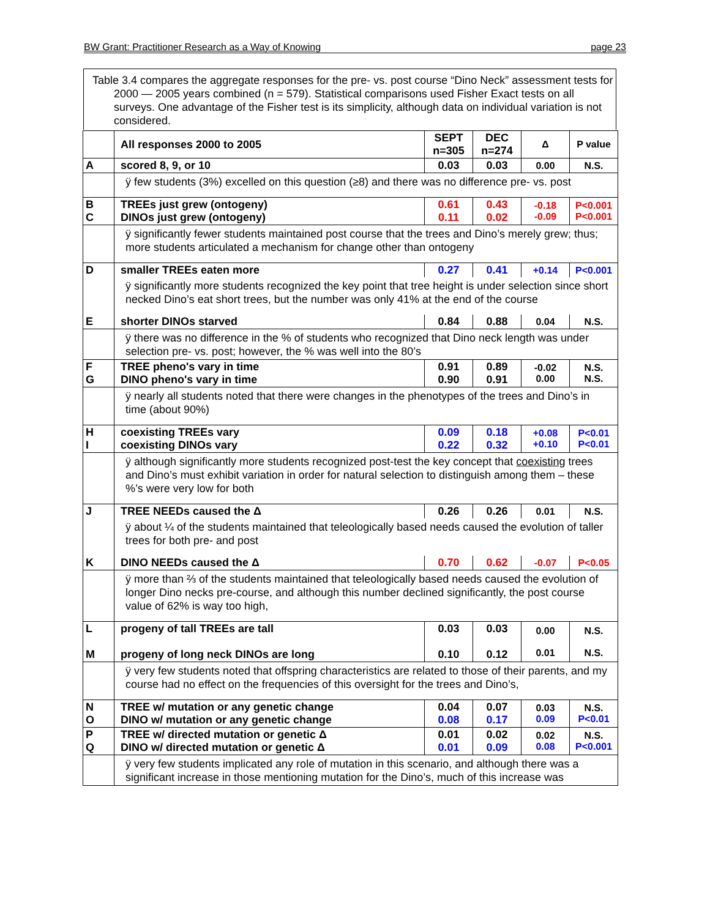BW Grant: Practitioner Research as a Way of Knowing page 23
Table 3.4 compares the aggregate responses for the pre- vs. post course “Dino Neck” assessment tests for 2000 — 2005 years combined (n = 579). Statistical comparisons used Fisher Exact tests on all surveys. One advantage of the Fisher test is its simplicity, although data on individual variation is not considered.
| | All responses 2000 to 2005 | SEPT n=305 | DEC n=274 | Δ | P value |
| A | scored 8, 9, or 10 | 0.03 | 0.03 | 0.00 | N.S. |
| | ÿ few students (3%) excelled on this question (≥8) and there was no difference pre- vs. post | | | | |
| B C | TREEs just grew (ontogeny) DINOs just grew (ontogeny) | 0.61 0.11 | 0.43 0.02 | -0.18 -0.09 | P<0.001 P<0.001 |
| | ÿ significantly fewer students maintained post course that the trees and Dino’s merely grew; thus; more students articulated a mechanism for change other than ontogeny | | | | |
| D | smaller TREEs eaten more | 0.27 | 0.41 | +0.14 | P<0.001 |
| | ÿ significantly more students recognized the key point that tree height is under selection since short necked Dino’s eat short trees, but the number was only 41% at the end of the course | | | | |
| E | shorter DINOs starved | 0.84 | 0.88 | 0.04 | N.S. |
| | ÿ there was no difference in the % of students who recognized that Dino neck length was under selection pre- vs. post; however, the % was well into the 80’s | | | | |
| F G | TREE pheno's vary in time DINO pheno's vary in time | 0.91 0.90 | 0.89 0.91 | -0.02 0.00 | N.S. N.S. |
| | ÿ nearly all students noted that there were changes in the phenotypes of the trees and Dino’s in time (about 90%) | | | | |
| H I | coexisting TREEs vary coexisting DINOs vary | 0.09 0.22 | 0.18 0.32 | +0.08 +0.10 | P<0.01 P<0.01 |
| | ÿ although significantly more students recognized post-test the key concept that coexisting trees and Dino’s must exhibit variation in order for natural selection to distinguish among them – these %’s were very low for both | | | | |
| J | TREE NEEDs caused the Δ | 0.26 | 0.26 | 0.01 | N.S. |
| | ÿ about ¼ of the students maintained that teleologically based needs caused the evolution of taller trees for both pre- and post | | | | |
| K | DINO NEEDs caused the Δ | 0.70 | 0.62 | -0.07 | P<0.05 |
| | ÿ more than ⅔ of the students maintained that teleologically based needs caused the evolution of longer Dino necks pre-course, and although this number declined significantly, the post course value of 62% is way too high, | | | | |
| L M | progeny of tall TREEs are tall progeny of long neck DINOs are long | 0.03 0.10 | 0.03 0.12 | 0.00 0.01 | N.S. N.S. |
| | ÿ very few students noted that offspring characteristics are related to those of their parents, and my course had no effect on the frequencies of this oversight for the trees and Dino’s, | | | | |
| N O | TREE w/ mutation or any genetic change DINO w/ mutation or any genetic change | 0.04 0.08 | 0.07 0.17 | 0.03 0.09 | N.S. P<0.01 |
| P Q | TREE w/ directed mutation or genetic Δ DINO w/ directed mutation or genetic Δ | 0.01 0.01 | 0.02 0.09 | 0.02 0.08 | N.S. P<0.001 |
| | ÿ very few students implicated any role of mutation in this scenario, and although there was a significant increase in those mentioning mutation for the Dino’s, much of this increase was | | | | |